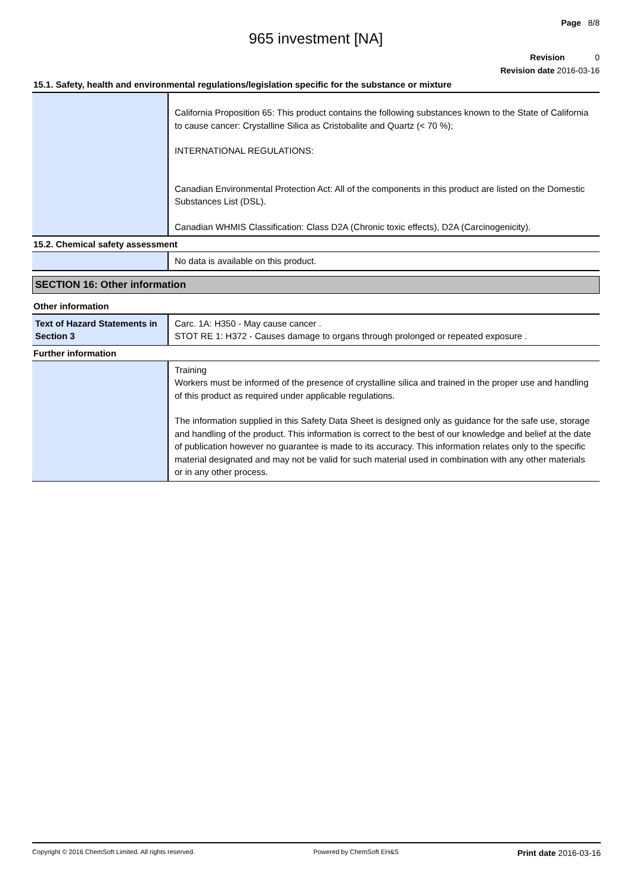Page 8/8
965 investment [NA]
Revision 0
Revision date 2016-03-16
15.1. Safety, health and environmental regulations/legislation specific for the substance or mixture
| | California Proposition 65: This product contains the following substances known to the State of California to cause cancer: Crystalline Silica as Cristobalite and Quartz (< 70 %); INTERNATIONAL REGULATIONS: Canadian Environmental Protection Act: All of the components in this product are listed on the Domestic Substances List (DSL). Canadian WHMIS Classification: Class D2A (Chronic toxic effects), D2A (Carcinogenicity). |
15.2. Chemical safety assessment
| | No data is available on this product. |
SECTION 16: Other information
Other information
| Text of Hazard Statements in Section 3 | Carc. 1A: H350 - May cause cancer . STOT RE 1: H372 - Causes damage to organs through prolonged or repeated exposure . |
Further information
| | Training Workers must be informed of the presence of crystalline silica and trained in the proper use and handling of this product as required under applicable regulations. The information supplied in this Safety Data Sheet is designed only as guidance for the safe use, storage and handling of the product. This information is correct to the best of our knowledge and belief at the date of publication however no guarantee is made to its accuracy. This information relates only to the specific material designated and may not be valid for such material used in combination with any other materials or in any other process. |
Copyright © 2016 ChemSoft Limited. All rights reserved. Powered by ChemSoft EH&S Print date 2016-03-16